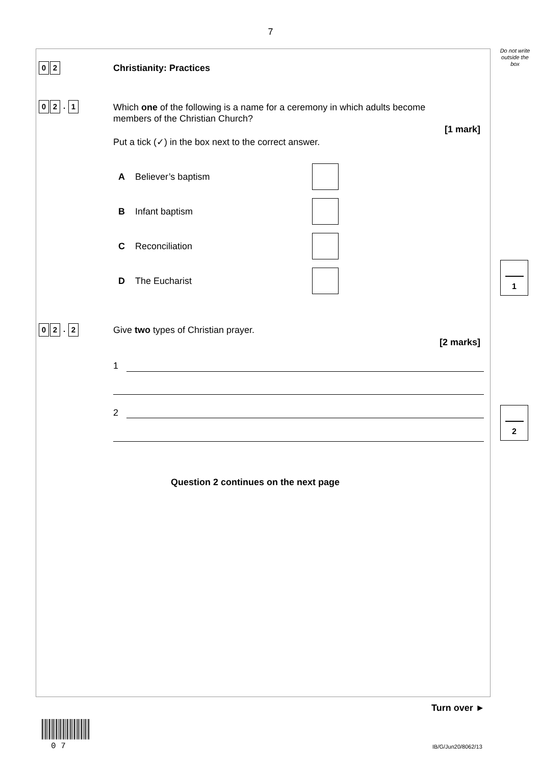7
Do not write
outside the
box
0 2 Christianity: Practices
0 2. 1
Which one of the following is a name for a ceremony in which adults become
members of the Christian Church?
[1 mark]
Put a tick (✓) in the box next to the correct answer.
A Believer’s baptism
B Infant baptism
C Reconciliation
D The Eucharist
1
0 2. 2
Give two types of Christian prayer.
[2 marks]
1
2 2
Question 2 continues on the next page
Turn over ►
0 7 IB/G/Jun20/8062/13